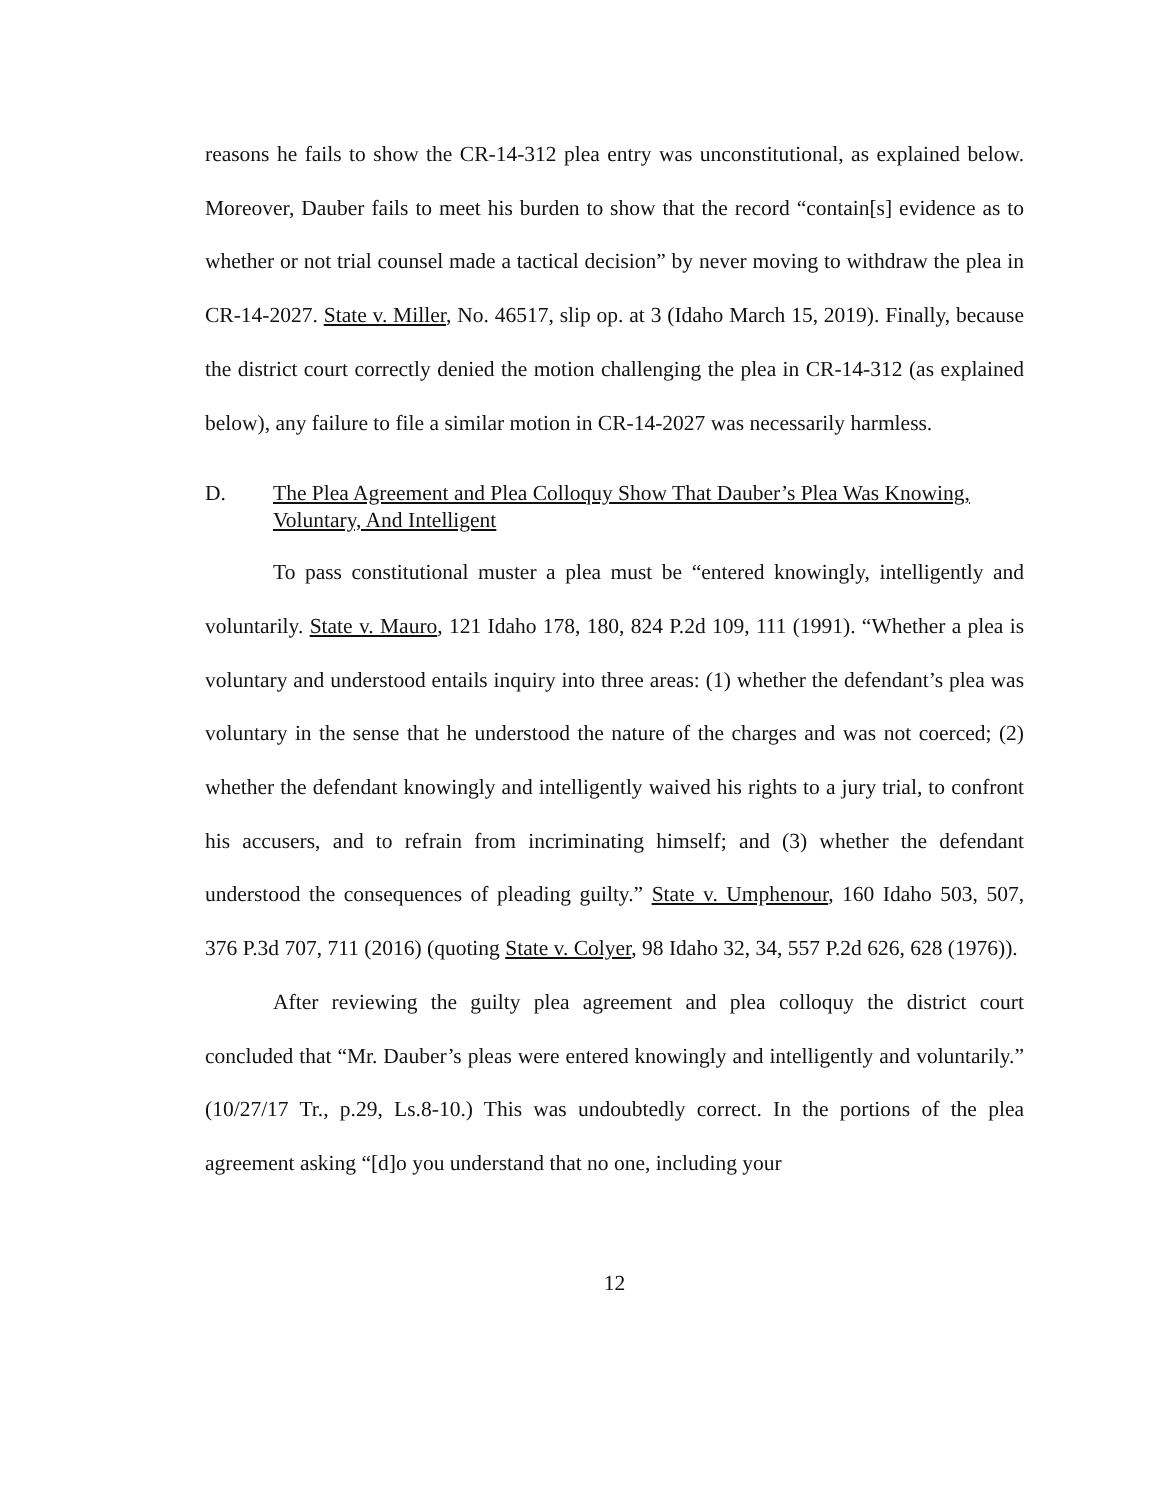reasons he fails to show the CR-14-312 plea entry was unconstitutional, as explained below. Moreover, Dauber fails to meet his burden to show that the record “contain[s] evidence as to whether or not trial counsel made a tactical decision” by never moving to withdraw the plea in CR-14-2027. State v. Miller, No. 46517, slip op. at 3 (Idaho March 15, 2019). Finally, because the district court correctly denied the motion challenging the plea in CR-14-312 (as explained below), any failure to file a similar motion in CR-14-2027 was necessarily harmless.
D. The Plea Agreement and Plea Colloquy Show That Dauber’s Plea Was Knowing, Voluntary, And Intelligent
To pass constitutional muster a plea must be “entered knowingly, intelligently and voluntarily. State v. Mauro, 121 Idaho 178, 180, 824 P.2d 109, 111 (1991). “Whether a plea is voluntary and understood entails inquiry into three areas: (1) whether the defendant’s plea was voluntary in the sense that he understood the nature of the charges and was not coerced; (2) whether the defendant knowingly and intelligently waived his rights to a jury trial, to confront his accusers, and to refrain from incriminating himself; and (3) whether the defendant understood the consequences of pleading guilty.” State v. Umphenour, 160 Idaho 503, 507, 376 P.3d 707, 711 (2016) (quoting State v. Colyer, 98 Idaho 32, 34, 557 P.2d 626, 628 (1976)).
After reviewing the guilty plea agreement and plea colloquy the district court concluded that “Mr. Dauber’s pleas were entered knowingly and intelligently and voluntarily.” (10/27/17 Tr., p.29, Ls.8-10.) This was undoubtedly correct. In the portions of the plea agreement asking “[d]o you understand that no one, including your
12